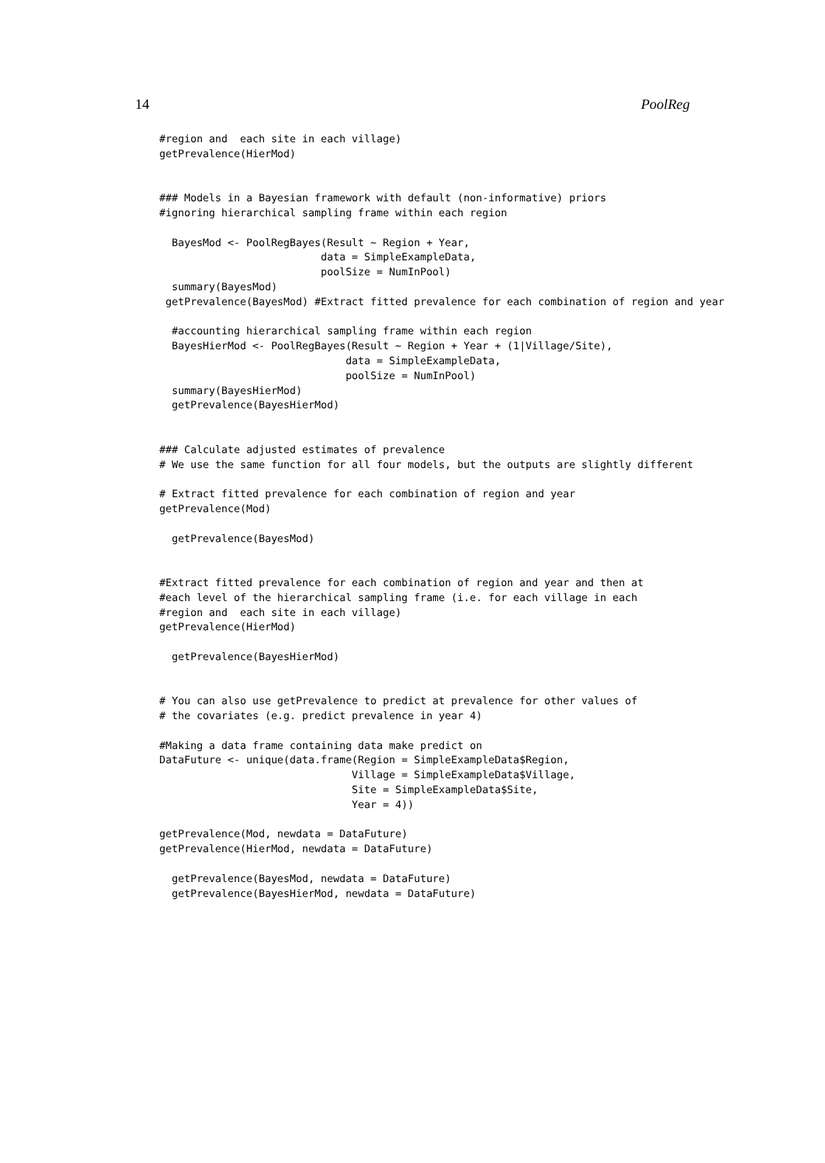14 PoolReg
#region and  each site in each village)
getPrevalence(HierMod)


### Models in a Bayesian framework with default (non-informative) priors
#ignoring hierarchical sampling frame within each region

  BayesMod <- PoolRegBayes(Result ~ Region + Year,
                          data = SimpleExampleData,
                          poolSize = NumInPool)
  summary(BayesMod)
 getPrevalence(BayesMod) #Extract fitted prevalence for each combination of region and year

  #accounting hierarchical sampling frame within each region
  BayesHierMod <- PoolRegBayes(Result ~ Region + Year + (1|Village/Site),
                              data = SimpleExampleData,
                              poolSize = NumInPool)
  summary(BayesHierMod)
  getPrevalence(BayesHierMod)


### Calculate adjusted estimates of prevalence
# We use the same function for all four models, but the outputs are slightly different

# Extract fitted prevalence for each combination of region and year
getPrevalence(Mod)

  getPrevalence(BayesMod)


#Extract fitted prevalence for each combination of region and year and then at
#each level of the hierarchical sampling frame (i.e. for each village in each
#region and  each site in each village)
getPrevalence(HierMod)

  getPrevalence(BayesHierMod)


# You can also use getPrevalence to predict at prevalence for other values of
# the covariates (e.g. predict prevalence in year 4)

#Making a data frame containing data make predict on
DataFuture <- unique(data.frame(Region = SimpleExampleData$Region,
                               Village = SimpleExampleData$Village,
                               Site = SimpleExampleData$Site,
                               Year = 4))

getPrevalence(Mod, newdata = DataFuture)
getPrevalence(HierMod, newdata = DataFuture)

  getPrevalence(BayesMod, newdata = DataFuture)
  getPrevalence(BayesHierMod, newdata = DataFuture)